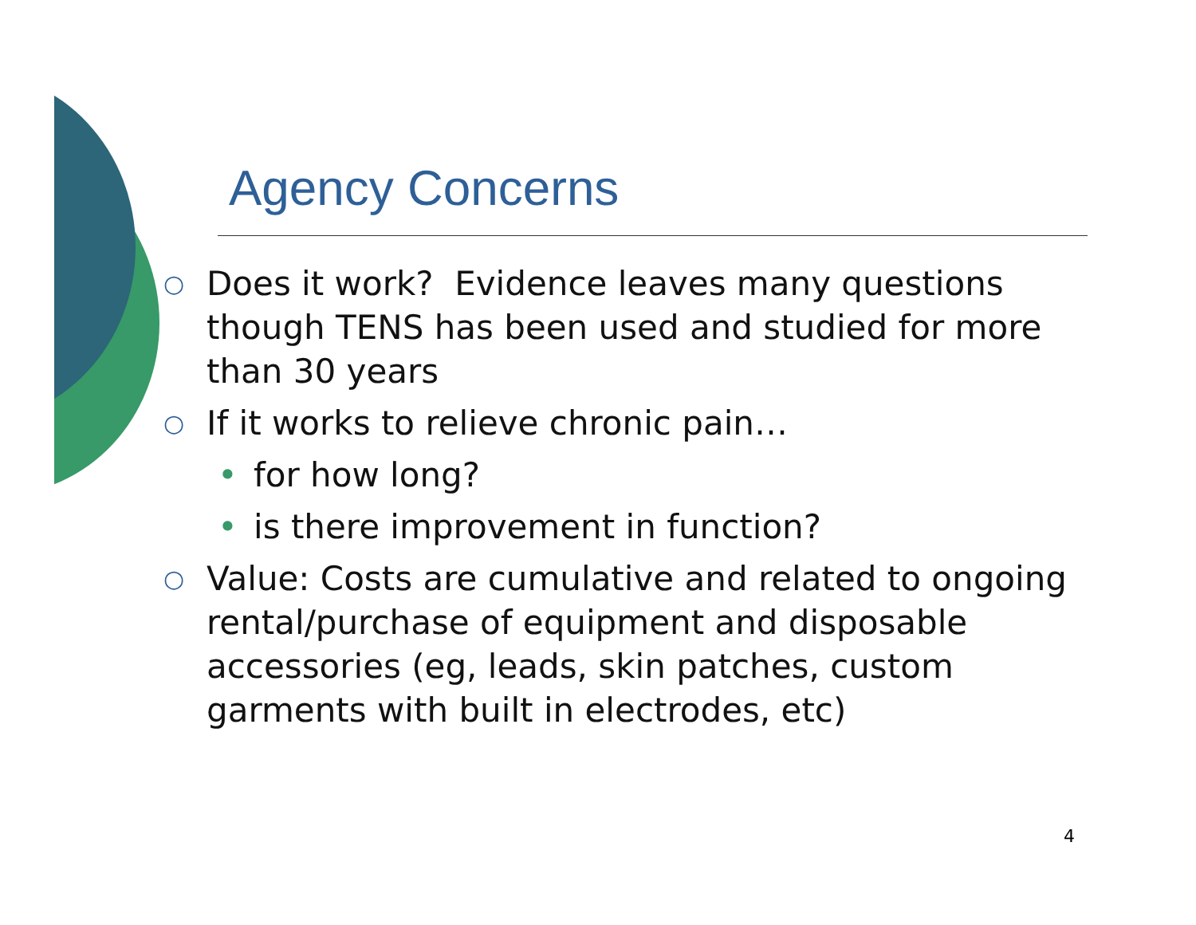Agency Concerns
○ Does it work? Evidence leaves many questions though TENS has been used and studied for more than 30 years
○ If it works to relieve chronic pain…
• for how long?
• is there improvement in function?
○ Value: Costs are cumulative and related to ongoing rental/purchase of equipment and disposable accessories (eg, leads, skin patches, custom garments with built in electrodes, etc)
4